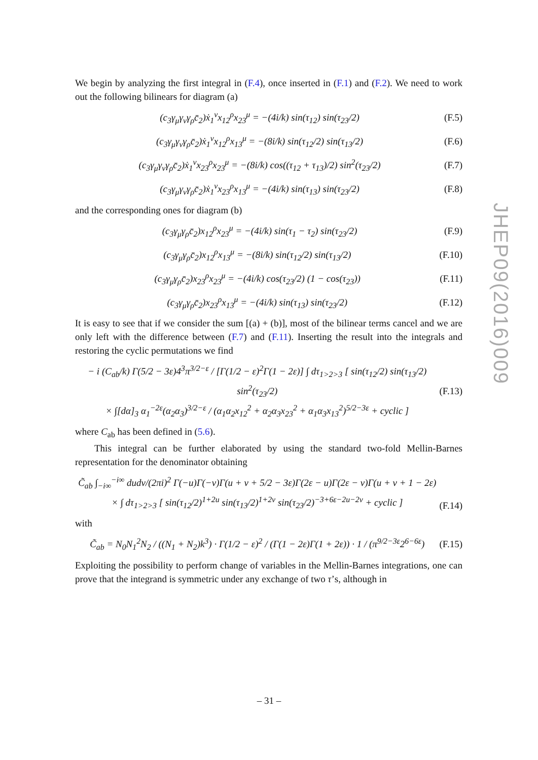We begin by analyzing the first integral in (F.4), once inserted in (F.1) and (F.2). We need to work out the following bilinears for diagram (a)
(c<sub>3</sub>γ<sub>μ</sub>γ<sub>ν</sub>γ<sub>ρ</sub>c̄<sub>2</sub>)ẋ<sub>1</sub><sup>ν</sup>x<sub>12</sub><sup>ρ</sup>x<sub>23</sub><sup>μ</sup> = −(4i/k) sin(τ<sub>12</sub>) sin(τ<sub>23</sub>/2) (F.5)
(c<sub>3</sub>γ<sub>μ</sub>γ<sub>ν</sub>γ<sub>ρ</sub>c̄<sub>2</sub>)ẋ<sub>1</sub><sup>ν</sup>x<sub>12</sub><sup>ρ</sup>x<sub>13</sub><sup>μ</sup> = −(8i/k) sin(τ<sub>12</sub>/2) sin(τ<sub>13</sub>/2) (F.6)
(c<sub>3</sub>γ<sub>μ</sub>γ<sub>ν</sub>γ<sub>ρ</sub>c̄<sub>2</sub>)ẋ<sub>1</sub><sup>ν</sup>x<sub>23</sub><sup>ρ</sup>x<sub>23</sub><sup>μ</sup> = −(8i/k) cos((τ<sub>12</sub> + τ<sub>13</sub>)/2) sin<sup>2</sup>(τ<sub>23</sub>/2) (F.7)
(c<sub>3</sub>γ<sub>μ</sub>γ<sub>ν</sub>γ<sub>ρ</sub>c̄<sub>2</sub>)ẋ<sub>1</sub><sup>ν</sup>x<sub>23</sub><sup>ρ</sup>x<sub>13</sub><sup>μ</sup> = −(4i/k) sin(τ<sub>13</sub>) sin(τ<sub>23</sub>/2) (F.8)
and the corresponding ones for diagram (b)
(c<sub>3</sub>γ<sub>μ</sub>γ<sub>ρ</sub>c̄<sub>2</sub>)x<sub>12</sub><sup>ρ</sup>x<sub>23</sub><sup>μ</sup> = −(4i/k) sin(τ<sub>1</sub> − τ<sub>2</sub>) sin(τ<sub>23</sub>/2) (F.9)
(c<sub>3</sub>γ<sub>μ</sub>γ<sub>ρ</sub>c̄<sub>2</sub>)x<sub>12</sub><sup>ρ</sup>x<sub>13</sub><sup>μ</sup> = −(8i/k) sin(τ<sub>12</sub>/2) sin(τ<sub>13</sub>/2) (F.10)
(c<sub>3</sub>γ<sub>μ</sub>γ<sub>ρ</sub>c̄<sub>2</sub>)x<sub>23</sub><sup>ρ</sup>x<sub>23</sub><sup>μ</sup> = −(4i/k) cos(τ<sub>23</sub>/2) (1 − cos(τ<sub>23</sub>)) (F.11)
(c<sub>3</sub>γ<sub>μ</sub>γ<sub>ρ</sub>c̄<sub>2</sub>)x<sub>23</sub><sup>ρ</sup>x<sub>13</sub><sup>μ</sup> = −(4i/k) sin(τ<sub>13</sub>) sin(τ<sub>23</sub>/2) (F.12)
It is easy to see that if we consider the sum [(a) + (b)], most of the bilinear terms cancel and we are only left with the difference between (F.7) and (F.11). Inserting the result into the integrals and restoring the cyclic permutations we find
− i (C<sub>ab</sub>/k) Γ(5/2 − 3ε)4<sup>3</sup>π<sup>3/2−ε</sup> / [Γ(1/2 − ε)<sup>2</sup>Γ(1 − 2ε)] ∫ dτ<sub>1>2>3</sub> [ sin(τ<sub>12</sub>/2) sin(τ<sub>13</sub>/2) sin<sup>2</sup>(τ<sub>23</sub>/2)
× ∫[dα]<sub>3</sub> α<sub>1</sub><sup>−2ε</sup>(α<sub>2</sub>α<sub>3</sub>)<sup>3/2−ε</sup> / (α<sub>1</sub>α<sub>2</sub>x<sub>12</sub><sup>2</sup> + α<sub>2</sub>α<sub>3</sub>x<sub>23</sub><sup>2</sup> + α<sub>1</sub>α<sub>3</sub>x<sub>13</sub><sup>2</sup>)<sup>5/2−3ε</sup> + cyclic ] (F.13)
where C<sub>ab</sub> has been defined in (5.6).
This integral can be further elaborated by using the standard two-fold Mellin-Barnes representation for the denominator obtaining
C̃<sub>ab</sub> ∫<sub>−i∞</sub><sup>−i∞</sup> dudv/(2πi)<sup>2</sup> Γ(−u)Γ(−v)Γ(u + v + 5/2 − 3ε)Γ(2ε − u)Γ(2ε − v)Γ(u + v + 1 − 2ε)
× ∫ dτ<sub>1>2>3</sub> [ sin(τ<sub>12</sub>/2)<sup>1+2u</sup> sin(τ<sub>13</sub>/2)<sup>1+2v</sup> sin(τ<sub>23</sub>/2)<sup>−3+6ε−2u−2v</sup> + cyclic ] (F.14)
with
C̃<sub>ab</sub> = N<sub>0</sub>N<sub>1</sub><sup>2</sup>N<sub>2</sub> / ((N<sub>1</sub> + N<sub>2</sub>)k<sup>3</sup>) · Γ(1/2 − ε)<sup>2</sup> / (Γ(1 − 2ε)Γ(1 + 2ε)) · 1 / (π<sup>9/2−3ε</sup>2<sup>6−6ε</sup>) (F.15)
Exploiting the possibility to perform change of variables in the Mellin-Barnes integrations, one can prove that the integrand is symmetric under any exchange of two τ’s, although in
JHEP09(2016)009
– 31 –